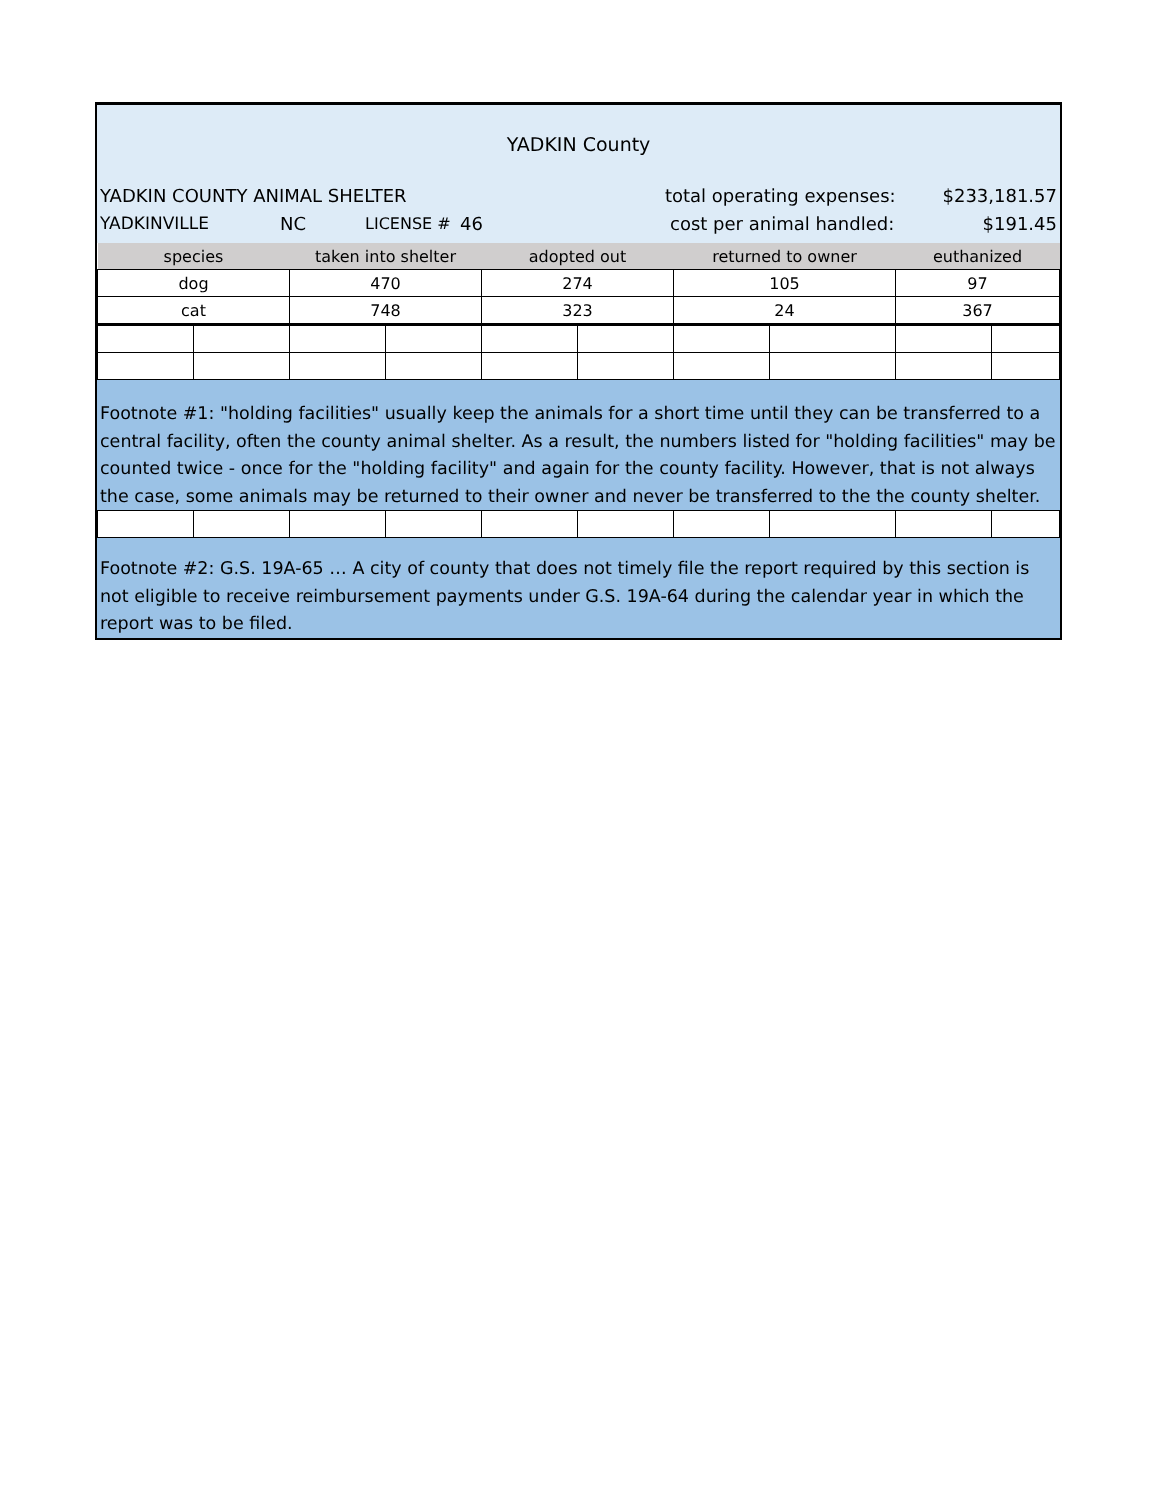YADKIN County
YADKIN COUNTY ANIMAL SHELTER total operating expenses: $233,181.57
YADKINVILLE NC LICENSE # 46 cost per animal handled: $191.45
| species | | taken into shelter | | adopted out | | returned to owner | | euthanized | |
| --- | --- | --- | --- | --- | --- | --- | --- | --- | --- |
| dog | | 470 | | 274 | | 105 | | 97 | |
| cat | | 748 | | 323 | | 24 | | 367 | |
Footnote #1: "holding facilities" usually keep the animals for a short time until they can be transferred to a central facility, often the county animal shelter. As a result, the numbers listed for "holding facilities" may be counted twice - once for the "holding facility" and again for the county facility. However, that is not always the case, some animals may be returned to their owner and never be transferred to the the county shelter.
Footnote #2: G.S. 19A-65 … A city of county that does not timely file the report required by this section is not eligible to receive reimbursement payments under G.S. 19A-64 during the calendar year in which the report was to be filed.